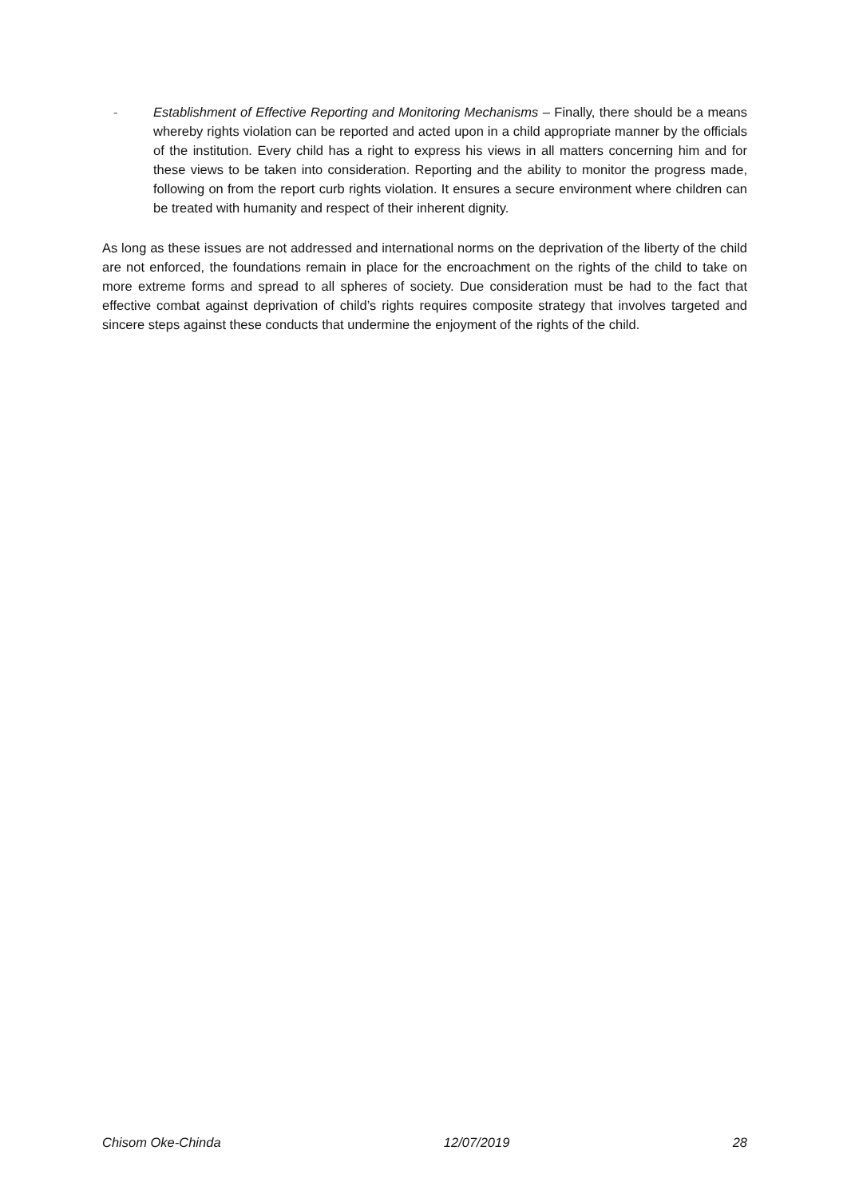- Establishment of Effective Reporting and Monitoring Mechanisms – Finally, there should be a means whereby rights violation can be reported and acted upon in a child appropriate manner by the officials of the institution. Every child has a right to express his views in all matters concerning him and for these views to be taken into consideration. Reporting and the ability to monitor the progress made, following on from the report curb rights violation. It ensures a secure environment where children can be treated with humanity and respect of their inherent dignity.
As long as these issues are not addressed and international norms on the deprivation of the liberty of the child are not enforced, the foundations remain in place for the encroachment on the rights of the child to take on more extreme forms and spread to all spheres of society. Due consideration must be had to the fact that effective combat against deprivation of child’s rights requires composite strategy that involves targeted and sincere steps against these conducts that undermine the enjoyment of the rights of the child.
Chisom Oke-Chinda 12/07/2019 28